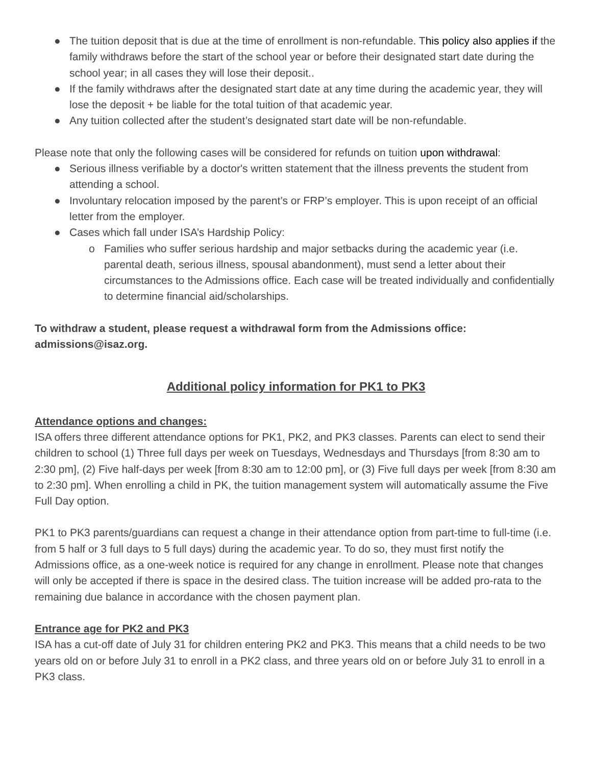● The tuition deposit that is due at the time of enrollment is non-refundable. This policy also applies if the family withdraws before the start of the school year or before their designated start date during the school year; in all cases they will lose their deposit..
● If the family withdraws after the designated start date at any time during the academic year, they will lose the deposit + be liable for the total tuition of that academic year.
● Any tuition collected after the student’s designated start date will be non-refundable.
Please note that only the following cases will be considered for refunds on tuition upon withdrawal:
● Serious illness verifiable by a doctor's written statement that the illness prevents the student from attending a school.
● Involuntary relocation imposed by the parent’s or FRP’s employer. This is upon receipt of an official letter from the employer.
● Cases which fall under ISA’s Hardship Policy:
o Families who suffer serious hardship and major setbacks during the academic year (i.e. parental death, serious illness, spousal abandonment), must send a letter about their circumstances to the Admissions office. Each case will be treated individually and confidentially to determine financial aid/scholarships.
To withdraw a student, please request a withdrawal form from the Admissions office: admissions@isaz.org.
Additional policy information for PK1 to PK3
Attendance options and changes:
ISA offers three different attendance options for PK1, PK2, and PK3 classes. Parents can elect to send their children to school (1) Three full days per week on Tuesdays, Wednesdays and Thursdays [from 8:30 am to 2:30 pm], (2) Five half-days per week [from 8:30 am to 12:00 pm], or (3) Five full days per week [from 8:30 am to 2:30 pm]. When enrolling a child in PK, the tuition management system will automatically assume the Five Full Day option.
PK1 to PK3 parents/guardians can request a change in their attendance option from part-time to full-time (i.e. from 5 half or 3 full days to 5 full days) during the academic year. To do so, they must first notify the Admissions office, as a one-week notice is required for any change in enrollment. Please note that changes will only be accepted if there is space in the desired class. The tuition increase will be added pro-rata to the remaining due balance in accordance with the chosen payment plan.
Entrance age for PK2 and PK3
ISA has a cut-off date of July 31 for children entering PK2 and PK3. This means that a child needs to be two years old on or before July 31 to enroll in a PK2 class, and three years old on or before July 31 to enroll in a PK3 class.